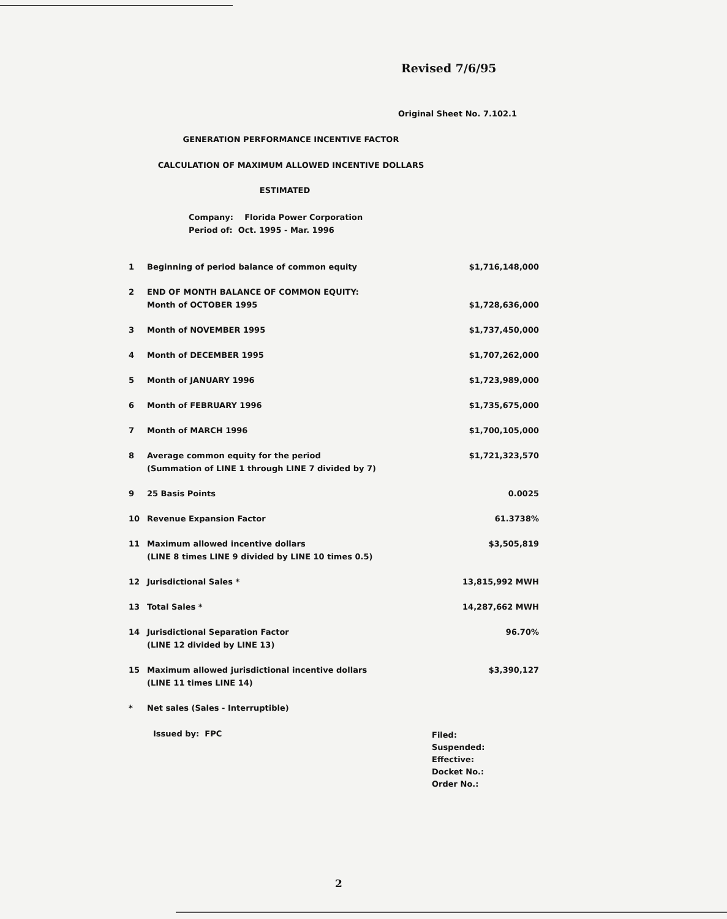Revised 7/6/95
Original Sheet No. 7.102.1
GENERATION PERFORMANCE INCENTIVE FACTOR
CALCULATION OF MAXIMUM ALLOWED INCENTIVE DOLLARS
ESTIMATED
Company: Florida Power Corporation
Period of: Oct. 1995 - Mar. 1996
| 1 | Beginning of period balance of common equity | $1,716,148,000 |
| 2 | END OF MONTH BALANCE OF COMMON EQUITY: Month of OCTOBER 1995 | $1,728,636,000 |
| 3 | Month of NOVEMBER 1995 | $1,737,450,000 |
| 4 | Month of DECEMBER 1995 | $1,707,262,000 |
| 5 | Month of JANUARY 1996 | $1,723,989,000 |
| 6 | Month of FEBRUARY 1996 | $1,735,675,000 |
| 7 | Month of MARCH 1996 | $1,700,105,000 |
| 8 | Average common equity for the period (Summation of LINE 1 through LINE 7 divided by 7) | $1,721,323,570 |
| 9 | 25 Basis Points | 0.0025 |
| 10 | Revenue Expansion Factor | 61.3738% |
| 11 | Maximum allowed incentive dollars (LINE 8 times LINE 9 divided by LINE 10 times 0.5) | $3,505,819 |
| 12 | Jurisdictional Sales * | 13,815,992 MWH |
| 13 | Total Sales * | 14,287,662 MWH |
| 14 | Jurisdictional Separation Factor (LINE 12 divided by LINE 13) | 96.70% |
| 15 | Maximum allowed jurisdictional incentive dollars (LINE 11 times LINE 14) | $3,390,127 |
| * | Net sales (Sales - Interruptible) | |
Issued by: FPC
Filed:
Suspended:
Effective:
Docket No.:
Order No.:
2